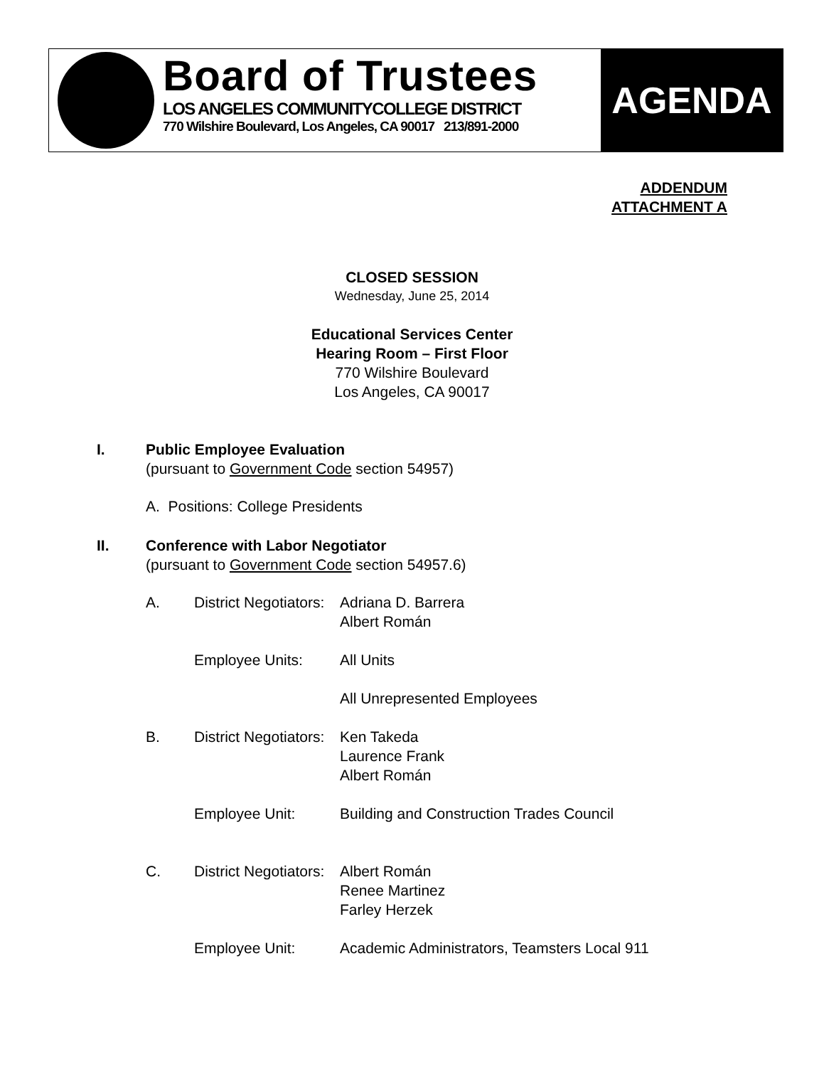Board of Trustees
LOS ANGELES COMMUNITYCOLLEGE DISTRICT
770 Wilshire Boulevard, Los Angeles, CA 90017 213/891-2000
AGENDA
ADDENDUM
ATTACHMENT A
CLOSED SESSION
Wednesday, June 25, 2014
Educational Services Center
Hearing Room – First Floor
770 Wilshire Boulevard
Los Angeles, CA 90017
I. Public Employee Evaluation
(pursuant to Government Code section 54957)
A. Positions: College Presidents
II. Conference with Labor Negotiator
(pursuant to Government Code section 54957.6)
A. District Negotiators:
Adriana D. Barrera
Albert Román
Employee Units: All Units
All Unrepresented Employees
B. District Negotiators:
Ken Takeda
Laurence Frank
Albert Román
Employee Unit: Building and Construction Trades Council
C. District Negotiators:
Albert Román
Renee Martinez
Farley Herzek
Employee Unit: Academic Administrators, Teamsters Local 911